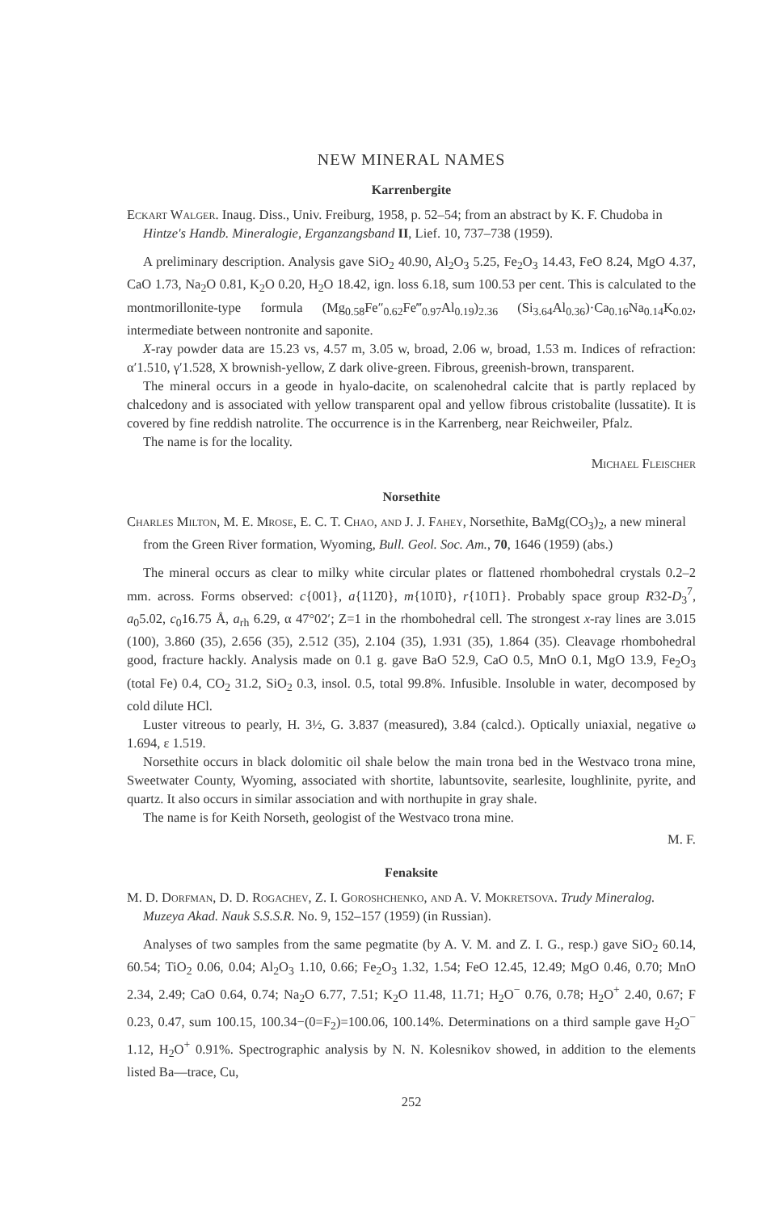NEW MINERAL NAMES
Karrenbergite
Eckart Walger. Inaug. Diss., Univ. Freiburg, 1958, p. 52–54; from an abstract by K. F. Chudoba in Hintze's Handb. Mineralogie, Erganzangsband II, Lief. 10, 737–738 (1959).
A preliminary description. Analysis gave SiO<sub>2</sub> 40.90, Al<sub>2</sub>O<sub>3</sub> 5.25, Fe<sub>2</sub>O<sub>3</sub> 14.43, FeO 8.24, MgO 4.37, CaO 1.73, Na<sub>2</sub>O 0.81, K<sub>2</sub>O 0.20, H<sub>2</sub>O 18.42, ign. loss 6.18, sum 100.53 per cent. This is calculated to the montmorillonite-type formula (Mg<sub>0.58</sub>Fe″<sub>0.62</sub>Fe‴<sub>0.97</sub>Al<sub>0.19</sub>)<sub>2.36</sub> (Si<sub>3.64</sub>Al<sub>0.36</sub>)·Ca<sub>0.16</sub>Na<sub>0.14</sub>K<sub>0.02</sub>, intermediate between nontronite and saponite.
X-ray powder data are 15.23 vs, 4.57 m, 3.05 w, broad, 2.06 w, broad, 1.53 m. Indices of refraction: α′1.510, γ′1.528, X brownish-yellow, Z dark olive-green. Fibrous, greenish-brown, transparent.
The mineral occurs in a geode in hyalo-dacite, on scalenohedral calcite that is partly replaced by chalcedony and is associated with yellow transparent opal and yellow fibrous cristobalite (lussatite). It is covered by fine reddish natrolite. The occurrence is in the Karrenberg, near Reichweiler, Pfalz.
The name is for the locality.
Michael Fleischer
Norsethite
Charles Milton, M. E. Mrose, E. C. T. Chao, and J. J. Fahey, Norsethite, BaMg(CO<sub>3</sub>)<sub>2</sub>, a new mineral from the Green River formation, Wyoming, Bull. Geol. Soc. Am., 70, 1646 (1959) (abs.)
The mineral occurs as clear to milky white circular plates or flattened rhombohedral crystals 0.2–2 mm. across. Forms observed: c{001}, a{112̄0}, m{101̄0}, r{101̄1}. Probably space group R32-D<sub>3</sub><sup>7</sup>, a<sub>0</sub>5.02, c<sub>0</sub>16.75 Å, a<sub>rh</sub> 6.29, α 47°02′; Z=1 in the rhombohedral cell. The strongest x-ray lines are 3.015 (100), 3.860 (35), 2.656 (35), 2.512 (35), 2.104 (35), 1.931 (35), 1.864 (35). Cleavage rhombohedral good, fracture hackly. Analysis made on 0.1 g. gave BaO 52.9, CaO 0.5, MnO 0.1, MgO 13.9, Fe<sub>2</sub>O<sub>3</sub> (total Fe) 0.4, CO<sub>2</sub> 31.2, SiO<sub>2</sub> 0.3, insol. 0.5, total 99.8%. Infusible. Insoluble in water, decomposed by cold dilute HCl.
Luster vitreous to pearly, H. 3½, G. 3.837 (measured), 3.84 (calcd.). Optically uniaxial, negative ω 1.694, ε 1.519.
Norsethite occurs in black dolomitic oil shale below the main trona bed in the Westvaco trona mine, Sweetwater County, Wyoming, associated with shortite, labuntsovite, searlesite, loughlinite, pyrite, and quartz. It also occurs in similar association and with northupite in gray shale.
The name is for Keith Norseth, geologist of the Westvaco trona mine.
M. F.
Fenaksite
M. D. Dorfman, D. D. Rogachev, Z. I. Goroshchenko, and A. V. Mokretsova. Trudy Mineralog. Muzeya Akad. Nauk S.S.S.R. No. 9, 152–157 (1959) (in Russian).
Analyses of two samples from the same pegmatite (by A. V. M. and Z. I. G., resp.) gave SiO<sub>2</sub> 60.14, 60.54; TiO<sub>2</sub> 0.06, 0.04; Al<sub>2</sub>O<sub>3</sub> 1.10, 0.66; Fe<sub>2</sub>O<sub>3</sub> 1.32, 1.54; FeO 12.45, 12.49; MgO 0.46, 0.70; MnO 2.34, 2.49; CaO 0.64, 0.74; Na<sub>2</sub>O 6.77, 7.51; K<sub>2</sub>O 11.48, 11.71; H<sub>2</sub>O<sup>−</sup> 0.76, 0.78; H<sub>2</sub>O<sup>+</sup> 2.40, 0.67; F 0.23, 0.47, sum 100.15, 100.34−(0=F<sub>2</sub>)=100.06, 100.14%. Determinations on a third sample gave H<sub>2</sub>O<sup>−</sup> 1.12, H<sub>2</sub>O<sup>+</sup> 0.91%. Spectrographic analysis by N. N. Kolesnikov showed, in addition to the elements listed Ba—trace, Cu,
252